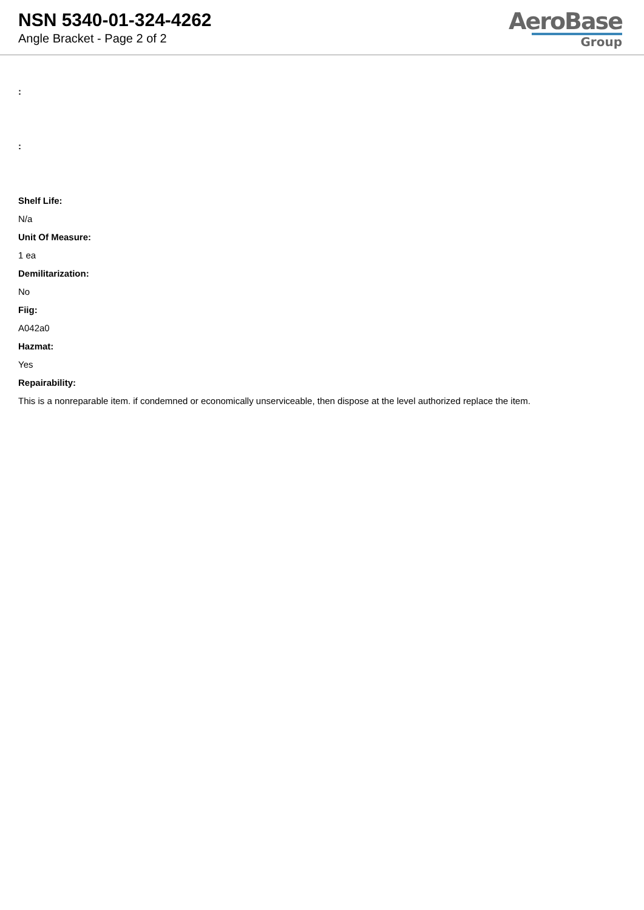NSN 5340-01-324-4262
Angle Bracket - Page 2 of 2
AeroBase
Group
:
:
Shelf Life:
N/a
Unit Of Measure:
1 ea
Demilitarization:
No
Fiig:
A042a0
Hazmat:
Yes
Repairability:
This is a nonreparable item. if condemned or economically unserviceable, then dispose at the level authorized replace the item.